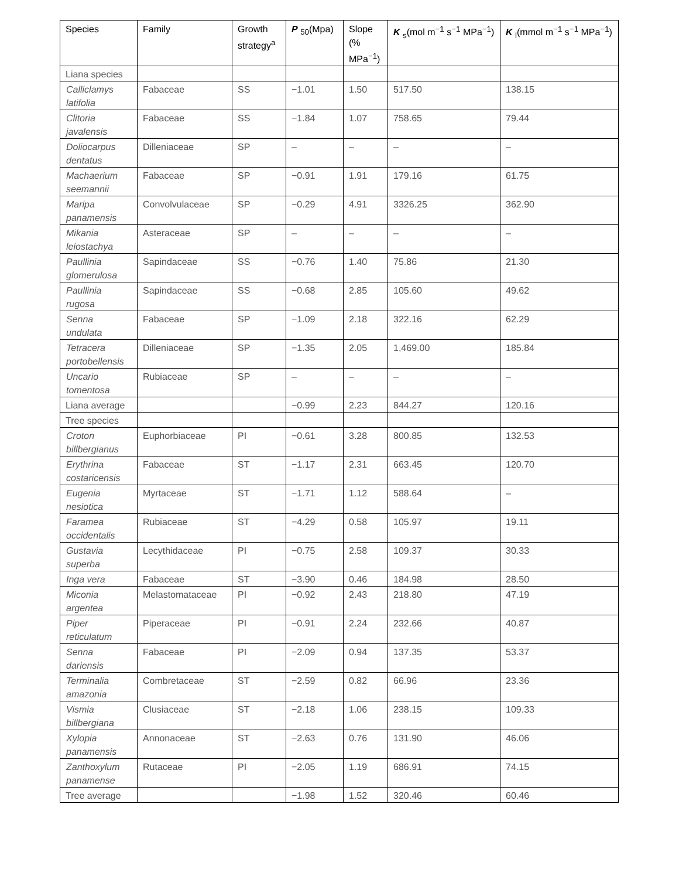| Species | Family | Growth strategy<sup>a</sup> | P <sub>50</sub>(Mpa) | Slope (% MPa<sup>−1</sup>) | K <sub>s</sub>(mol m<sup>−1</sup> s<sup>−1</sup> MPa<sup>−1</sup>) | K <sub>l</sub>(mmol m<sup>−1</sup> s<sup>−1</sup> MPa<sup>−1</sup>) |
| --- | --- | --- | --- | --- | --- | --- |
| Liana species | | | | | | |
| Calliclamys latifolia | Fabaceae | SS | −1.01 | 1.50 | 517.50 | 138.15 |
| Clitoria javalensis | Fabaceae | SS | −1.84 | 1.07 | 758.65 | 79.44 |
| Doliocarpus dentatus | Dilleniaceae | SP | – | – | – | – |
| Machaerium seemannii | Fabaceae | SP | −0.91 | 1.91 | 179.16 | 61.75 |
| Maripa panamensis | Convolvulaceae | SP | −0.29 | 4.91 | 3326.25 | 362.90 |
| Mikania leiostachya | Asteraceae | SP | – | – | – | – |
| Paullinia glomerulosa | Sapindaceae | SS | −0.76 | 1.40 | 75.86 | 21.30 |
| Paullinia rugosa | Sapindaceae | SS | −0.68 | 2.85 | 105.60 | 49.62 |
| Senna undulata | Fabaceae | SP | −1.09 | 2.18 | 322.16 | 62.29 |
| Tetracera portobellensis | Dilleniaceae | SP | −1.35 | 2.05 | 1,469.00 | 185.84 |
| Uncario tomentosa | Rubiaceae | SP | – | – | – | – |
| Liana average | | | −0.99 | 2.23 | 844.27 | 120.16 |
| Tree species | | | | | | |
| Croton billbergianus | Euphorbiaceae | PI | −0.61 | 3.28 | 800.85 | 132.53 |
| Erythrina costaricensis | Fabaceae | ST | −1.17 | 2.31 | 663.45 | 120.70 |
| Eugenia nesiotica | Myrtaceae | ST | −1.71 | 1.12 | 588.64 | – |
| Faramea occidentalis | Rubiaceae | ST | −4.29 | 0.58 | 105.97 | 19.11 |
| Gustavia superba | Lecythidaceae | PI | −0.75 | 2.58 | 109.37 | 30.33 |
| Inga vera | Fabaceae | ST | −3.90 | 0.46 | 184.98 | 28.50 |
| Miconia argentea | Melastomataceae | PI | −0.92 | 2.43 | 218.80 | 47.19 |
| Piper reticulatum | Piperaceae | PI | −0.91 | 2.24 | 232.66 | 40.87 |
| Senna dariensis | Fabaceae | PI | −2.09 | 0.94 | 137.35 | 53.37 |
| Terminalia amazonia | Combretaceae | ST | −2.59 | 0.82 | 66.96 | 23.36 |
| Vismia billbergiana | Clusiaceae | ST | −2.18 | 1.06 | 238.15 | 109.33 |
| Xylopia panamensis | Annonaceae | ST | −2.63 | 0.76 | 131.90 | 46.06 |
| Zanthoxylum panamense | Rutaceae | PI | −2.05 | 1.19 | 686.91 | 74.15 |
| Tree average | | | −1.98 | 1.52 | 320.46 | 60.46 |